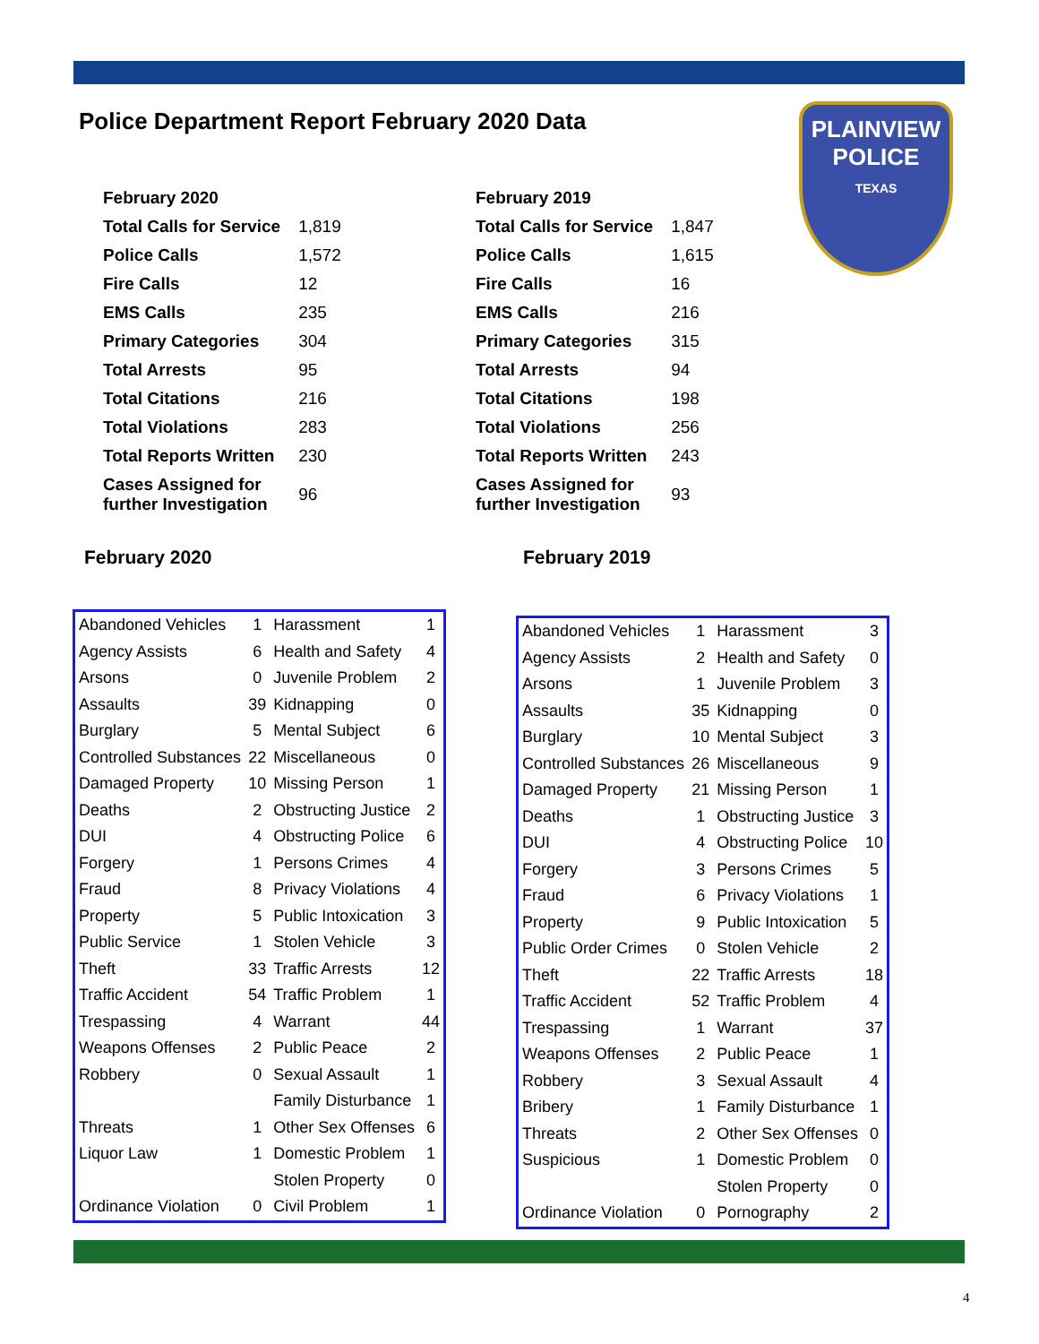Police Department Report February 2020 Data
PLAINVIEW
POLICE
TEXAS
| February 2020 | |
| Total Calls for Service | 1,819 |
| Police Calls | 1,572 |
| Fire Calls | 12 |
| EMS Calls | 235 |
| Primary Categories | 304 |
| Total Arrests | 95 |
| Total Citations | 216 |
| Total Violations | 283 |
| Total Reports Written | 230 |
| Cases Assigned for further Investigation | 96 |
| February 2019 | |
| Total Calls for Service | 1,847 |
| Police Calls | 1,615 |
| Fire Calls | 16 |
| EMS Calls | 216 |
| Primary Categories | 315 |
| Total Arrests | 94 |
| Total Citations | 198 |
| Total Violations | 256 |
| Total Reports Written | 243 |
| Cases Assigned for further Investigation | 93 |
February 2020 February 2019
| Abandoned Vehicles | 1 | Harassment | 1 |
| Agency Assists | 6 | Health and Safety | 4 |
| Arsons | 0 | Juvenile Problem | 2 |
| Assaults | 39 | Kidnapping | 0 |
| Burglary | 5 | Mental Subject | 6 |
| Controlled Substances | 22 | Miscellaneous | 0 |
| Damaged Property | 10 | Missing Person | 1 |
| Deaths | 2 | Obstructing Justice | 2 |
| DUI | 4 | Obstructing Police | 6 |
| Forgery | 1 | Persons Crimes | 4 |
| Fraud | 8 | Privacy Violations | 4 |
| Property | 5 | Public Intoxication | 3 |
| Public Service | 1 | Stolen Vehicle | 3 |
| Theft | 33 | Traffic Arrests | 12 |
| Traffic Accident | 54 | Traffic Problem | 1 |
| Trespassing | 4 | Warrant | 44 |
| Weapons Offenses | 2 | Public Peace | 2 |
| Robbery | 0 | Sexual Assault | 1 |
| | | Family Disturbance | 1 |
| Threats | 1 | Other Sex Offenses | 6 |
| Liquor Law | 1 | Domestic Problem | 1 |
| | | Stolen Property | 0 |
| Ordinance Violation | 0 | Civil Problem | 1 |
| Abandoned Vehicles | 1 | Harassment | 3 |
| Agency Assists | 2 | Health and Safety | 0 |
| Arsons | 1 | Juvenile Problem | 3 |
| Assaults | 35 | Kidnapping | 0 |
| Burglary | 10 | Mental Subject | 3 |
| Controlled Substances | 26 | Miscellaneous | 9 |
| Damaged Property | 21 | Missing Person | 1 |
| Deaths | 1 | Obstructing Justice | 3 |
| DUI | 4 | Obstructing Police | 10 |
| Forgery | 3 | Persons Crimes | 5 |
| Fraud | 6 | Privacy Violations | 1 |
| Property | 9 | Public Intoxication | 5 |
| Public Order Crimes | 0 | Stolen Vehicle | 2 |
| Theft | 22 | Traffic Arrests | 18 |
| Traffic Accident | 52 | Traffic Problem | 4 |
| Trespassing | 1 | Warrant | 37 |
| Weapons Offenses | 2 | Public Peace | 1 |
| Robbery | 3 | Sexual Assault | 4 |
| Bribery | 1 | Family Disturbance | 1 |
| Threats | 2 | Other Sex Offenses | 0 |
| Suspicious | 1 | Domestic Problem | 0 |
| | | Stolen Property | 0 |
| Ordinance Violation | 0 | Pornography | 2 |
4